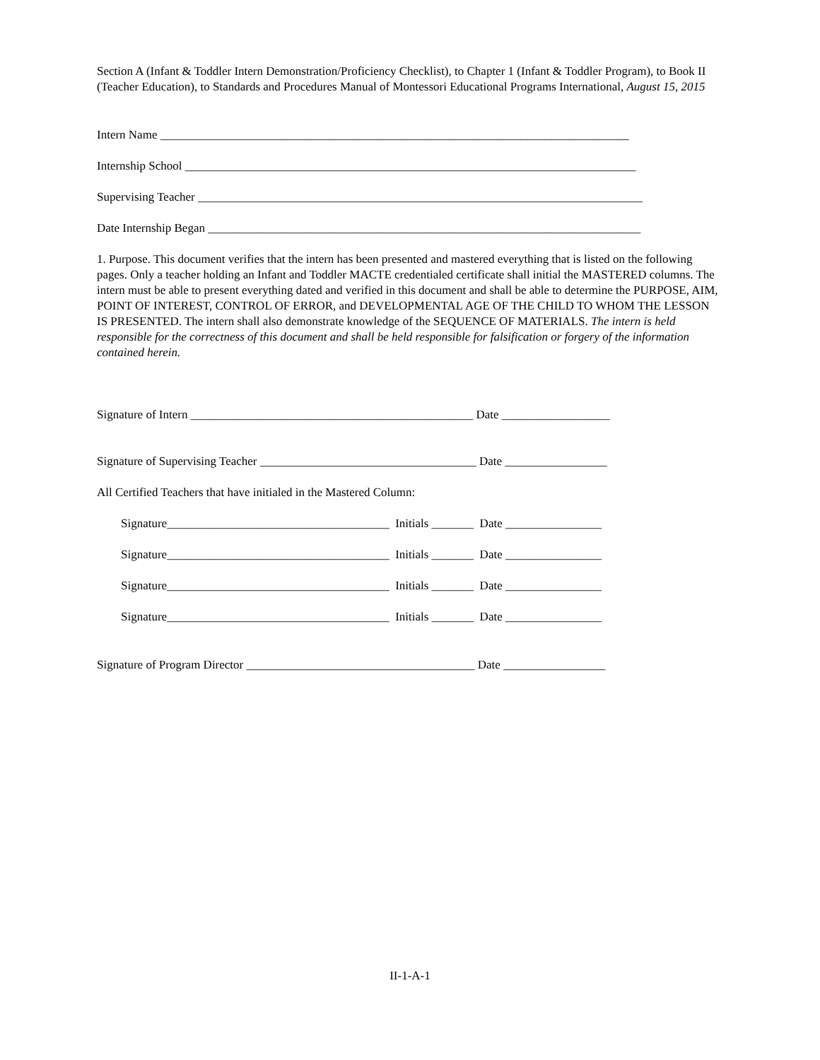Section A (Infant & Toddler Intern Demonstration/Proficiency Checklist), to Chapter 1 (Infant & Toddler Program), to Book II (Teacher Education), to Standards and Procedures Manual of Montessori Educational Programs International, August 15, 2015
Intern Name ______________________________________________________________________________
Internship School ___________________________________________________________________________
Supervising Teacher __________________________________________________________________________
Date Internship Began ________________________________________________________________________
1. Purpose. This document verifies that the intern has been presented and mastered everything that is listed on the following pages. Only a teacher holding an Infant and Toddler MACTE credentialed certificate shall initial the MASTERED columns. The intern must be able to present everything dated and verified in this document and shall be able to determine the PURPOSE, AIM, POINT OF INTEREST, CONTROL OF ERROR, and DEVELOPMENTAL AGE OF THE CHILD TO WHOM THE LESSON IS PRESENTED. The intern shall also demonstrate knowledge of the SEQUENCE OF MATERIALS. The intern is held responsible for the correctness of this document and shall be held responsible for falsification or forgery of the information contained herein.
Signature of Intern _______________________________________________ Date __________________
Signature of Supervising Teacher ____________________________________ Date _________________
All Certified Teachers that have initialed in the Mastered Column:
Signature_____________________________________ Initials _______ Date ________________
Signature_____________________________________ Initials _______ Date ________________
Signature_____________________________________ Initials _______ Date ________________
Signature_____________________________________ Initials _______ Date ________________
Signature of Program Director ______________________________________ Date _________________
II-1-A-1